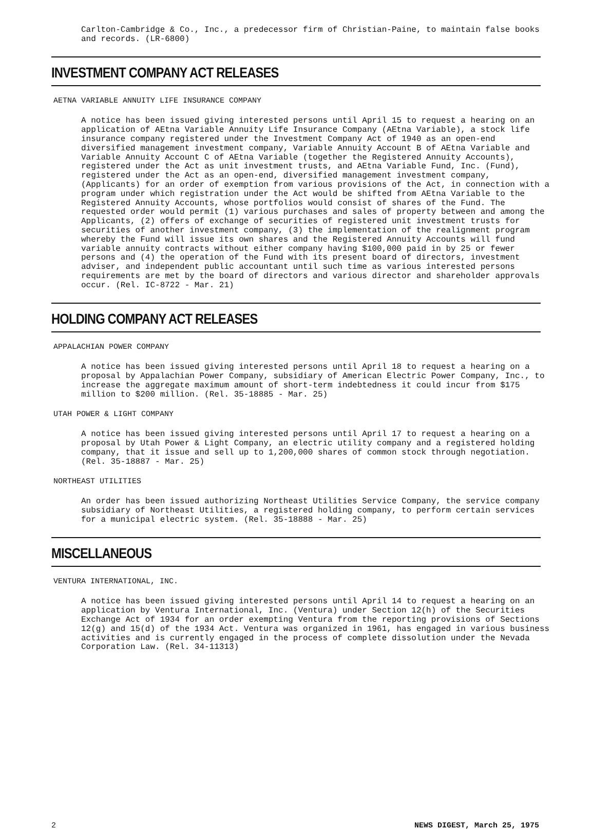Carlton-Cambridge & Co., Inc., a predecessor firm of Christian-Paine, to maintain false books and records. (LR-6800)
INVESTMENT COMPANY ACT RELEASES
AETNA VARIABLE ANNUITY LIFE INSURANCE COMPANY
A notice has been issued giving interested persons until April 15 to request a hearing on an application of AEtna Variable Annuity Life Insurance Company (AEtna Variable), a stock life insurance company registered under the Investment Company Act of 1940 as an open-end diversified management investment company, Variable Annuity Account B of AEtna Variable and Variable Annuity Account C of AEtna Variable (together the Registered Annuity Accounts), registered under the Act as unit investment trusts, and AEtna Variable Fund, Inc. (Fund), registered under the Act as an open-end, diversified management investment company, (Applicants) for an order of exemption from various provisions of the Act, in connection with a program under which registration under the Act would be shifted from AEtna Variable to the Registered Annuity Accounts, whose portfolios would consist of shares of the Fund. The requested order would permit (1) various purchases and sales of property between and among the Applicants, (2) offers of exchange of securities of registered unit investment trusts for securities of another investment company, (3) the implementation of the realignment program whereby the Fund will issue its own shares and the Registered Annuity Accounts will fund variable annuity contracts without either company having $100,000 paid in by 25 or fewer persons and (4) the operation of the Fund with its present board of directors, investment adviser, and independent public accountant until such time as various interested persons requirements are met by the board of directors and various director and shareholder approvals occur. (Rel. IC-8722 - Mar. 21)
HOLDING COMPANY ACT RELEASES
APPALACHIAN POWER COMPANY
A notice has been issued giving interested persons until April 18 to request a hearing on a proposal by Appalachian Power Company, subsidiary of American Electric Power Company, Inc., to increase the aggregate maximum amount of short-term indebtedness it could incur from $175 million to $200 million. (Rel. 35-18885 - Mar. 25)
UTAH POWER & LIGHT COMPANY
A notice has been issued giving interested persons until April 17 to request a hearing on a proposal by Utah Power & Light Company, an electric utility company and a registered holding company, that it issue and sell up to 1,200,000 shares of common stock through negotiation. (Rel. 35-18887 - Mar. 25)
NORTHEAST UTILITIES
An order has been issued authorizing Northeast Utilities Service Company, the service company subsidiary of Northeast Utilities, a registered holding company, to perform certain services for a municipal electric system. (Rel. 35-18888 - Mar. 25)
MISCELLANEOUS
VENTURA INTERNATIONAL, INC.
A notice has been issued giving interested persons until April 14 to request a hearing on an application by Ventura International, Inc. (Ventura) under Section 12(h) of the Securities Exchange Act of 1934 for an order exempting Ventura from the reporting provisions of Sections 12(g) and 15(d) of the 1934 Act. Ventura was organized in 1961, has engaged in various business activities and is currently engaged in the process of complete dissolution under the Nevada Corporation Law. (Rel. 34-11313)
2 NEWS DIGEST, March 25, 1975